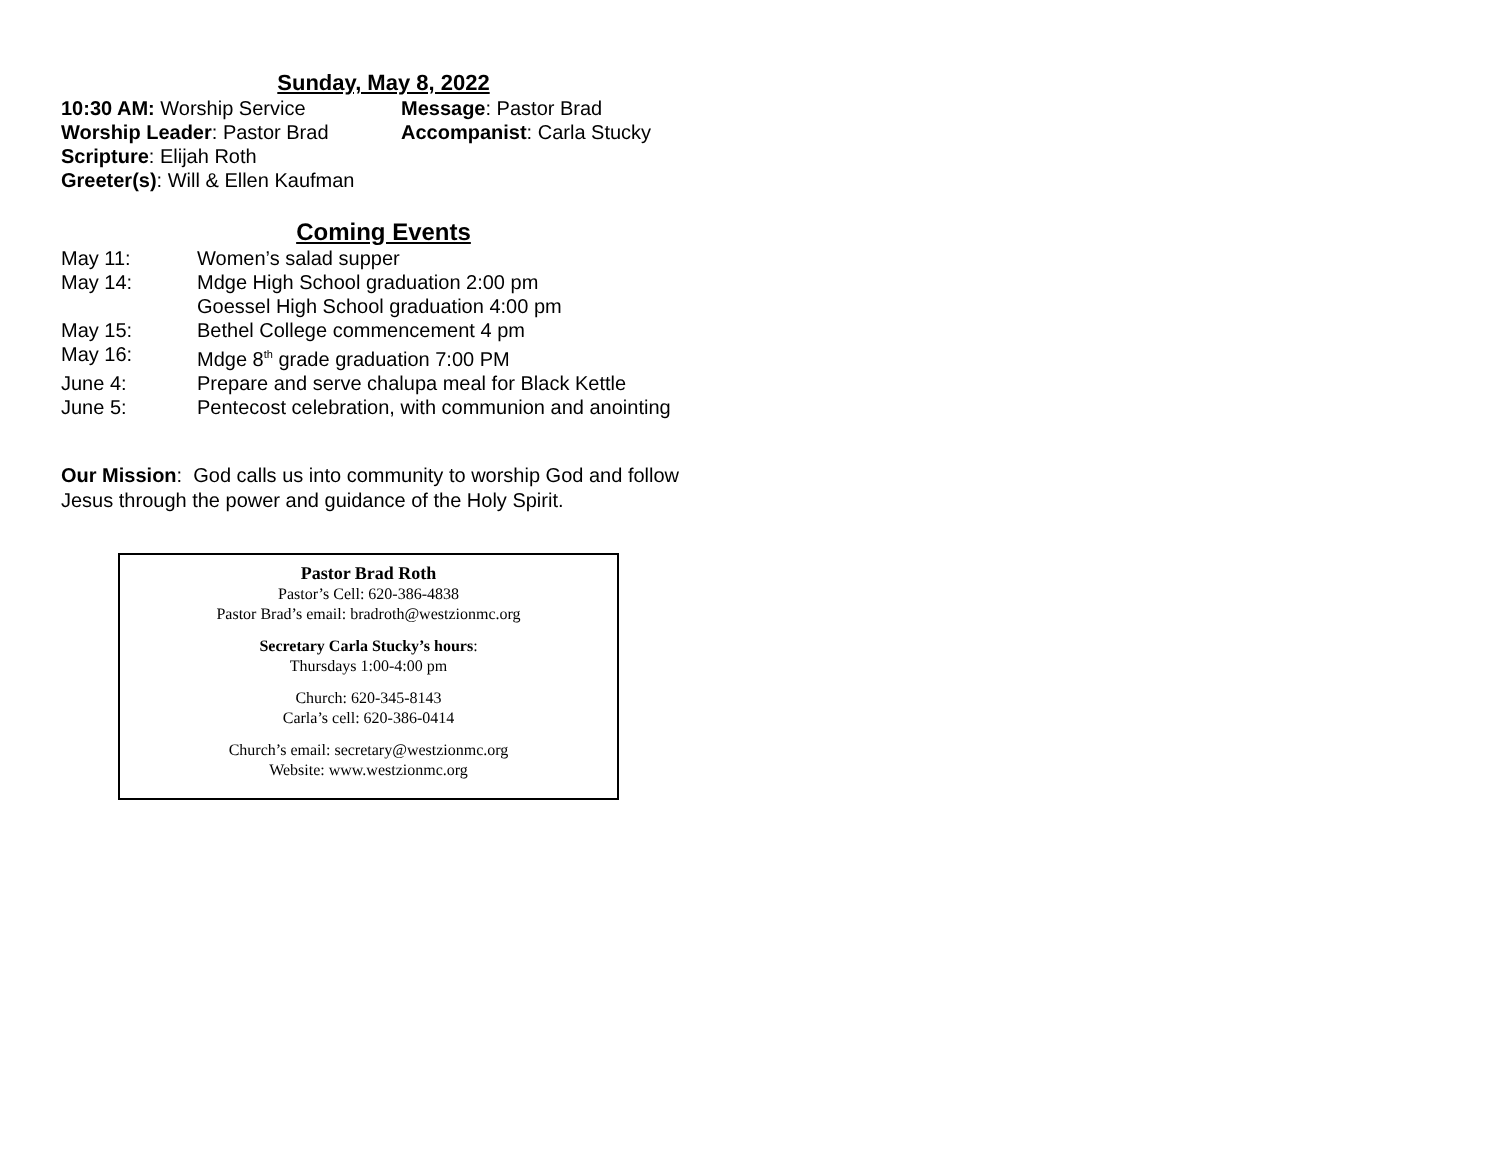Sunday, May 8, 2022
10:30 AM: Worship Service Message: Pastor Brad
Worship Leader: Pastor Brad Accompanist: Carla Stucky
Scripture: Elijah Roth
Greeter(s): Will & Ellen Kaufman
Coming Events
May 11: Women’s salad supper
May 14: Mdge High School graduation 2:00 pm
Goessel High School graduation 4:00 pm
May 15: Bethel College commencement 4 pm
May 16: Mdge 8<sup>th</sup> grade graduation 7:00 PM
June 4: Prepare and serve chalupa meal for Black Kettle
June 5: Pentecost celebration, with communion and anointing
Our Mission: God calls us into community to worship God and follow Jesus through the power and guidance of the Holy Spirit.
Pastor Brad Roth
Pastor’s Cell: 620-386-4838
Pastor Brad’s email: bradroth@westzionmc.org
Secretary Carla Stucky’s hours:
Thursdays 1:00-4:00 pm
Church: 620-345-8143
Carla’s cell: 620-386-0414
Church’s email: secretary@westzionmc.org
Website: www.westzionmc.org